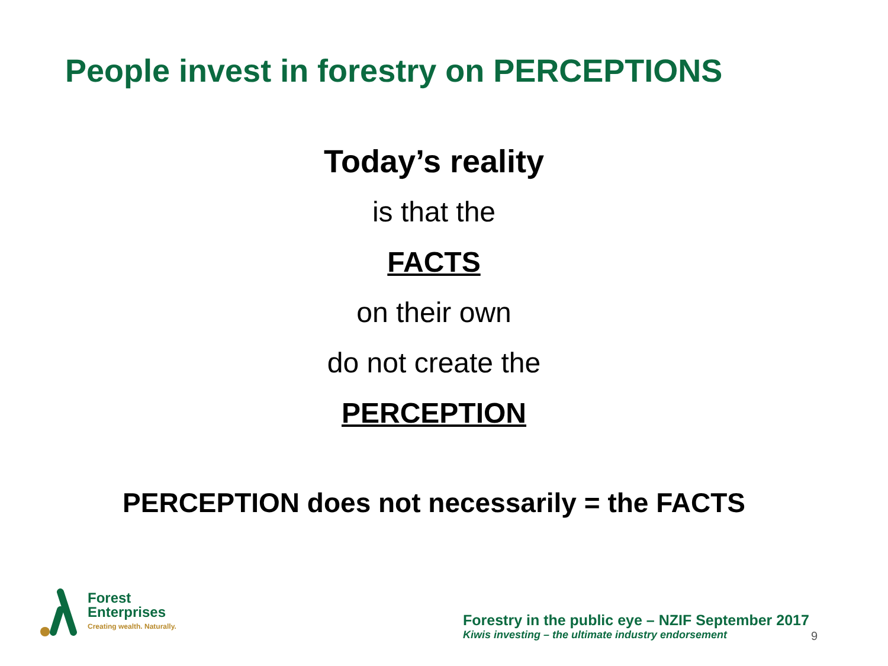People invest in forestry on PERCEPTIONS
Today’s reality
is that the
FACTS
on their own
do not create the
PERCEPTION
PERCEPTION does not necessarily = the FACTS
Forest
Enterprises
Creating wealth. Naturally.
Forestry in the public eye – NZIF September 2017
Kiwis investing – the ultimate industry endorsement
9